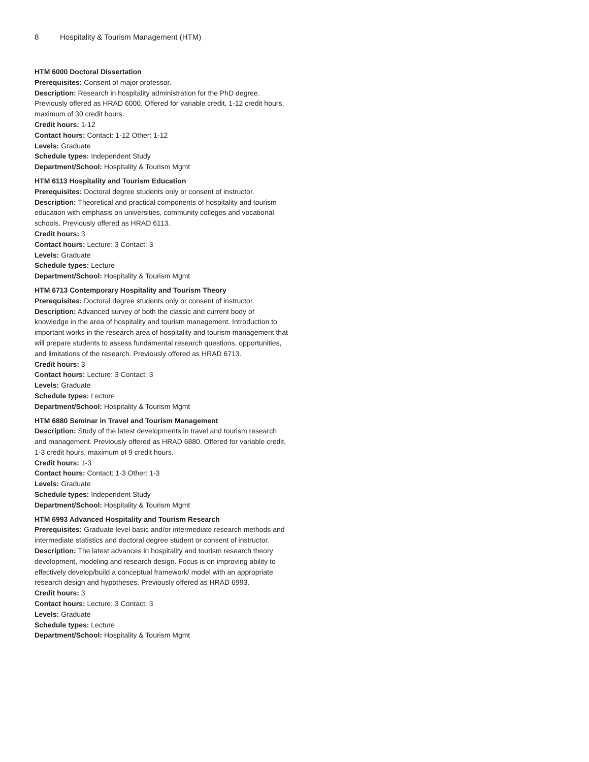8 Hospitality & Tourism Management (HTM)
HTM 6000 Doctoral Dissertation
Prerequisites: Consent of major professor.
Description: Research in hospitality administration for the PhD degree. Previously offered as HRAD 6000. Offered for variable credit, 1-12 credit hours, maximum of 30 credit hours.
Credit hours: 1-12
Contact hours: Contact: 1-12 Other: 1-12
Levels: Graduate
Schedule types: Independent Study
Department/School: Hospitality & Tourism Mgmt
HTM 6113 Hospitality and Tourism Education
Prerequisites: Doctoral degree students only or consent of instructor.
Description: Theoretical and practical components of hospitality and tourism education with emphasis on universities, community colleges and vocational schools. Previously offered as HRAD 6113.
Credit hours: 3
Contact hours: Lecture: 3 Contact: 3
Levels: Graduate
Schedule types: Lecture
Department/School: Hospitality & Tourism Mgmt
HTM 6713 Contemporary Hospitality and Tourism Theory
Prerequisites: Doctoral degree students only or consent of instructor.
Description: Advanced survey of both the classic and current body of knowledge in the area of hospitality and tourism management. Introduction to important works in the research area of hospitality and tourism management that will prepare students to assess fundamental research questions, opportunities, and limitations of the research. Previously offered as HRAD 6713.
Credit hours: 3
Contact hours: Lecture: 3 Contact: 3
Levels: Graduate
Schedule types: Lecture
Department/School: Hospitality & Tourism Mgmt
HTM 6880 Seminar in Travel and Tourism Management
Description: Study of the latest developments in travel and tourism research and management. Previously offered as HRAD 6880. Offered for variable credit, 1-3 credit hours, maximum of 9 credit hours.
Credit hours: 1-3
Contact hours: Contact: 1-3 Other: 1-3
Levels: Graduate
Schedule types: Independent Study
Department/School: Hospitality & Tourism Mgmt
HTM 6993 Advanced Hospitality and Tourism Research
Prerequisites: Graduate level basic and/or intermediate research methods and intermediate statistics and doctoral degree student or consent of instructor.
Description: The latest advances in hospitality and tourism research theory development, modeling and research design. Focus is on improving ability to effectively develop/build a conceptual framework/ model with an appropriate research design and hypotheses. Previously offered as HRAD 6993.
Credit hours: 3
Contact hours: Lecture: 3 Contact: 3
Levels: Graduate
Schedule types: Lecture
Department/School: Hospitality & Tourism Mgmt